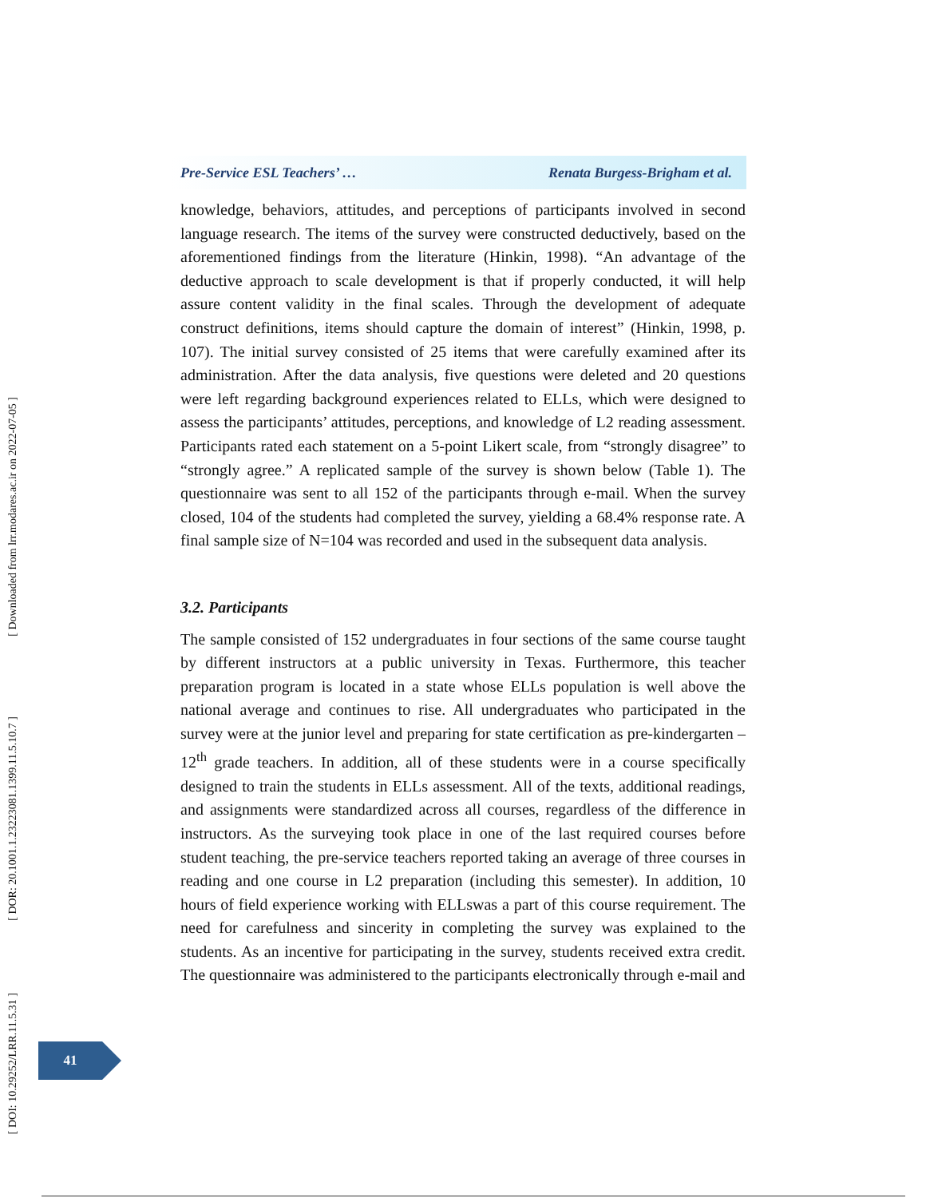[ Downloaded from lrr.modares.ac.ir on 2022-07-05 ]
[ DOR: 20.1001.1.23223081.1399.11.5.10.7 ]
[ DOI: 10.29252/LRR.11.5.31 ]
Pre-Service ESL Teachers’ … Renata Burgess-Brigham et al.
knowledge, behaviors, attitudes, and perceptions of participants involved in second language research. The items of the survey were constructed deductively, based on the aforementioned findings from the literature (Hinkin, 1998). “An advantage of the deductive approach to scale development is that if properly conducted, it will help assure content validity in the final scales. Through the development of adequate construct definitions, items should capture the domain of interest” (Hinkin, 1998, p. 107). The initial survey consisted of 25 items that were carefully examined after its administration. After the data analysis, five questions were deleted and 20 questions were left regarding background experiences related to ELLs, which were designed to assess the participants’ attitudes, perceptions, and knowledge of L2 reading assessment. Participants rated each statement on a 5-point Likert scale, from “strongly disagree” to “strongly agree.” A replicated sample of the survey is shown below (Table 1). The questionnaire was sent to all 152 of the participants through e-mail. When the survey closed, 104 of the students had completed the survey, yielding a 68.4% response rate. A final sample size of N=104 was recorded and used in the subsequent data analysis.
3.2. Participants
The sample consisted of 152 undergraduates in four sections of the same course taught by different instructors at a public university in Texas. Furthermore, this teacher preparation program is located in a state whose ELLs population is well above the national average and continues to rise. All undergraduates who participated in the survey were at the junior level and preparing for state certification as pre-kindergarten – 12<sup>th</sup> grade teachers. In addition, all of these students were in a course specifically designed to train the students in ELLs assessment. All of the texts, additional readings, and assignments were standardized across all courses, regardless of the difference in instructors. As the surveying took place in one of the last required courses before student teaching, the pre-service teachers reported taking an average of three courses in reading and one course in L2 preparation (including this semester). In addition, 10 hours of field experience working with ELLswas a part of this course requirement. The need for carefulness and sincerity in completing the survey was explained to the students. As an incentive for participating in the survey, students received extra credit. The questionnaire was administered to the participants electronically through e-mail and
41